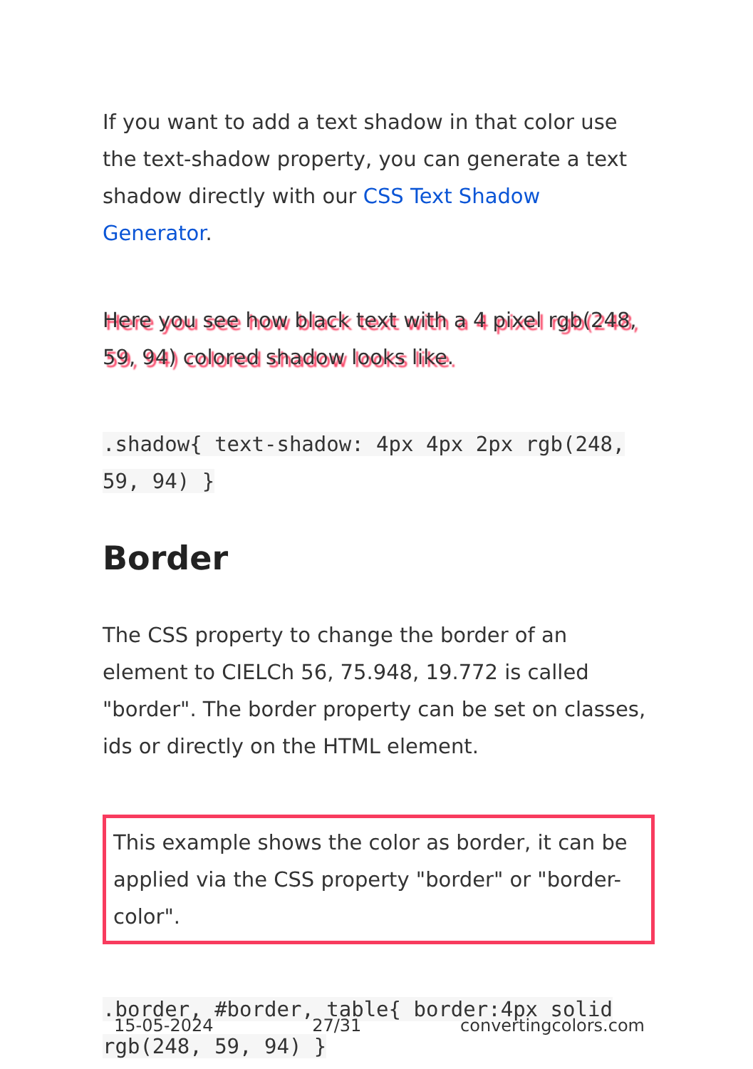If you want to add a text shadow in that color use the text-shadow property, you can generate a text shadow directly with our CSS Text Shadow Generator.
Here you see how black text with a 4 pixel rgb(248, 59, 94) colored shadow looks like.
.shadow{ text-shadow: 4px 4px 2px rgb(248, 59, 94) }
Border
The CSS property to change the border of an element to CIELCh 56, 75.948, 19.772 is called "border". The border property can be set on classes, ids or directly on the HTML element.
This example shows the color as border, it can be applied via the CSS property "border" or "border-color".
.border, #border, table{ border:4px solid rgb(248, 59, 94) }
15-05-2024 27/31 convertingcolors.com